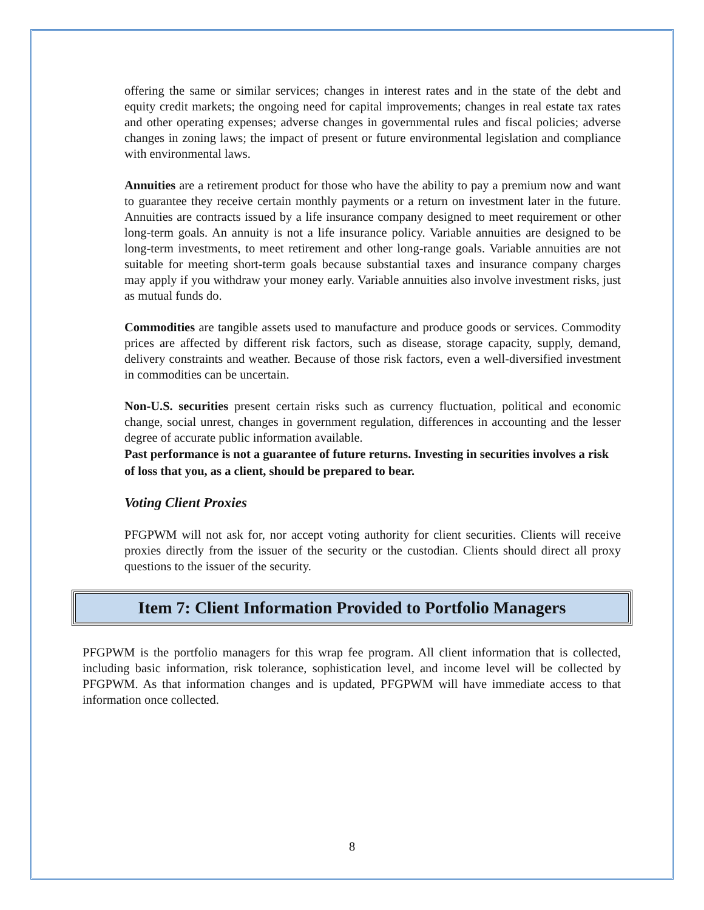offering the same or similar services; changes in interest rates and in the state of the debt and equity credit markets; the ongoing need for capital improvements; changes in real estate tax rates and other operating expenses; adverse changes in governmental rules and fiscal policies; adverse changes in zoning laws; the impact of present or future environmental legislation and compliance with environmental laws.
Annuities are a retirement product for those who have the ability to pay a premium now and want to guarantee they receive certain monthly payments or a return on investment later in the future. Annuities are contracts issued by a life insurance company designed to meet requirement or other long-term goals. An annuity is not a life insurance policy. Variable annuities are designed to be long-term investments, to meet retirement and other long-range goals. Variable annuities are not suitable for meeting short-term goals because substantial taxes and insurance company charges may apply if you withdraw your money early. Variable annuities also involve investment risks, just as mutual funds do.
Commodities are tangible assets used to manufacture and produce goods or services. Commodity prices are affected by different risk factors, such as disease, storage capacity, supply, demand, delivery constraints and weather. Because of those risk factors, even a well-diversified investment in commodities can be uncertain.
Non-U.S. securities present certain risks such as currency fluctuation, political and economic change, social unrest, changes in government regulation, differences in accounting and the lesser degree of accurate public information available.
Past performance is not a guarantee of future returns. Investing in securities involves a risk of loss that you, as a client, should be prepared to bear.
Voting Client Proxies
PFGPWM will not ask for, nor accept voting authority for client securities. Clients will receive proxies directly from the issuer of the security or the custodian. Clients should direct all proxy questions to the issuer of the security.
Item 7: Client Information Provided to Portfolio Managers
PFGPWM is the portfolio managers for this wrap fee program. All client information that is collected, including basic information, risk tolerance, sophistication level, and income level will be collected by PFGPWM. As that information changes and is updated, PFGPWM will have immediate access to that information once collected.
8